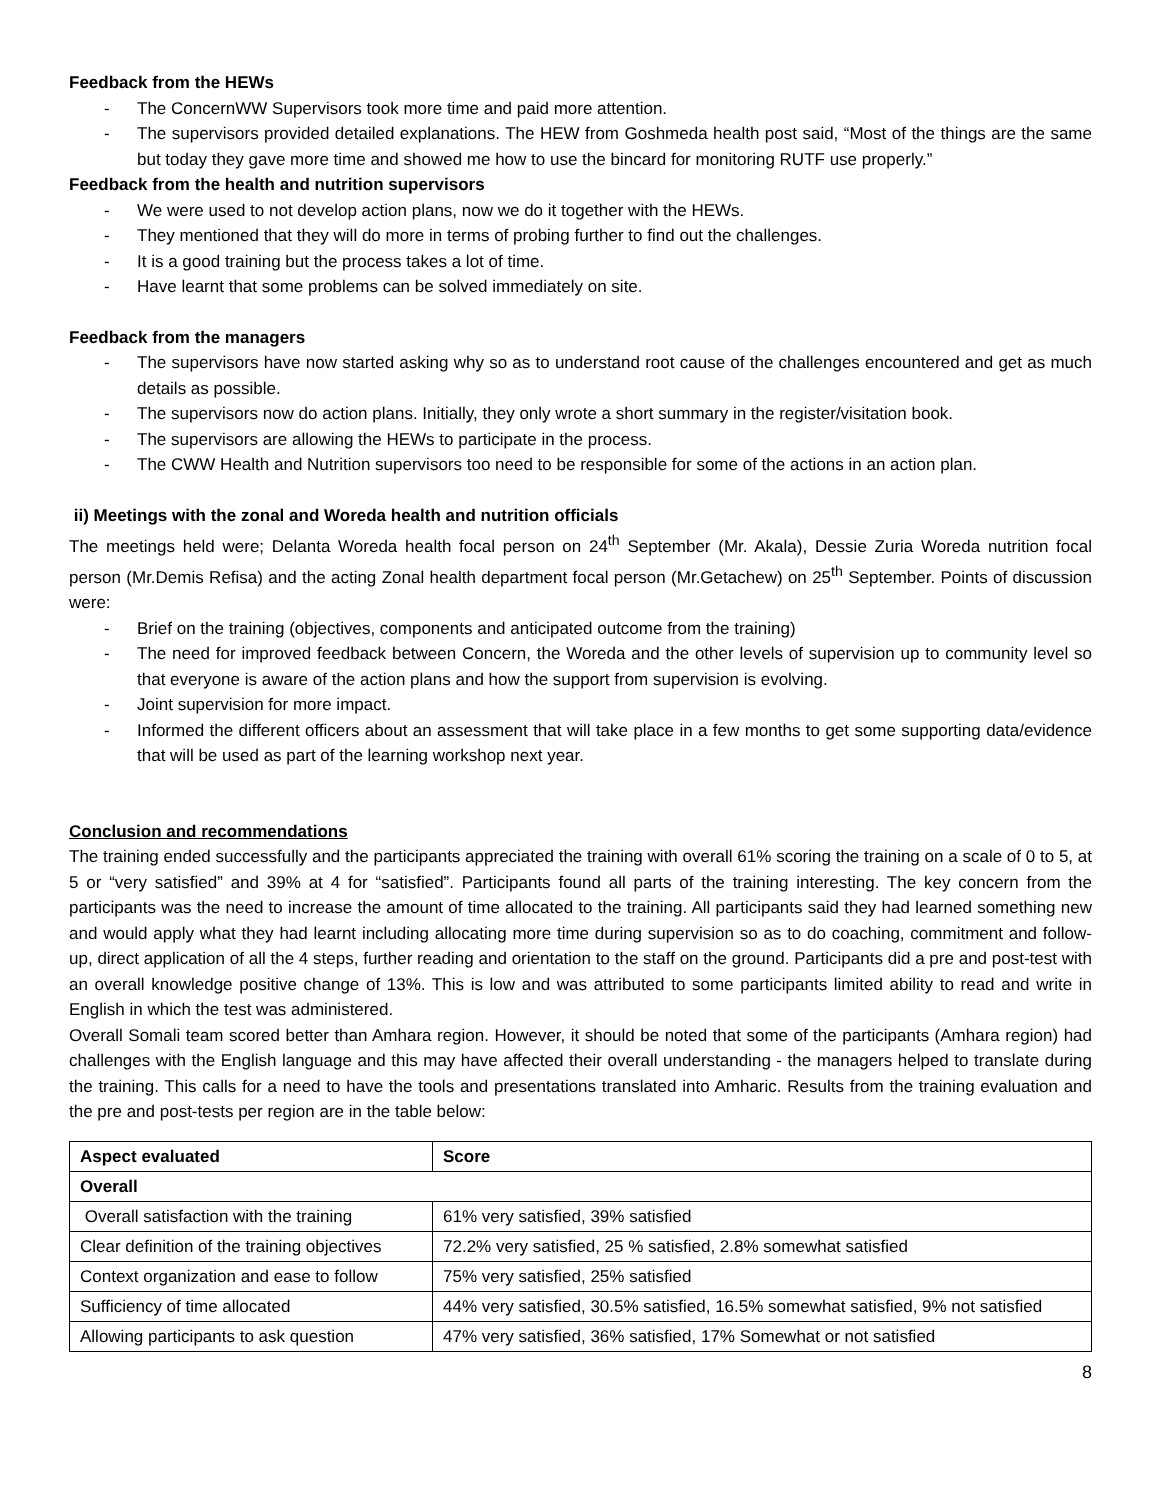Feedback from the HEWs
- The ConcernWW Supervisors took more time and paid more attention.
- The supervisors provided detailed explanations. The HEW from Goshmeda health post said, “Most of the things are the same but today they gave more time and showed me how to use the bincard for monitoring RUTF use properly.”
Feedback from the health and nutrition supervisors
- We were used to not develop action plans, now we do it together with the HEWs.
- They mentioned that they will do more in terms of probing further to find out the challenges.
- It is a good training but the process takes a lot of time.
- Have learnt that some problems can be solved immediately on site.
Feedback from the managers
- The supervisors have now started asking why so as to understand root cause of the challenges encountered and get as much details as possible.
- The supervisors now do action plans. Initially, they only wrote a short summary in the register/visitation book.
- The supervisors are allowing the HEWs to participate in the process.
- The CWW Health and Nutrition supervisors too need to be responsible for some of the actions in an action plan.
ii) Meetings with the zonal and Woreda health and nutrition officials
The meetings held were; Delanta Woreda health focal person on 24<sup>th</sup> September (Mr. Akala), Dessie Zuria Woreda nutrition focal person (Mr.Demis Refisa) and the acting Zonal health department focal person (Mr.Getachew) on 25<sup>th</sup> September. Points of discussion were:
- Brief on the training (objectives, components and anticipated outcome from the training)
- The need for improved feedback between Concern, the Woreda and the other levels of supervision up to community level so that everyone is aware of the action plans and how the support from supervision is evolving.
- Joint supervision for more impact.
- Informed the different officers about an assessment that will take place in a few months to get some supporting data/evidence that will be used as part of the learning workshop next year.
Conclusion and recommendations
The training ended successfully and the participants appreciated the training with overall 61% scoring the training on a scale of 0 to 5, at 5 or “very satisfied” and 39% at 4 for “satisfied”. Participants found all parts of the training interesting. The key concern from the participants was the need to increase the amount of time allocated to the training. All participants said they had learned something new and would apply what they had learnt including allocating more time during supervision so as to do coaching, commitment and follow-up, direct application of all the 4 steps, further reading and orientation to the staff on the ground. Participants did a pre and post-test with an overall knowledge positive change of 13%. This is low and was attributed to some participants limited ability to read and write in English in which the test was administered.
Overall Somali team scored better than Amhara region. However, it should be noted that some of the participants (Amhara region) had challenges with the English language and this may have affected their overall understanding - the managers helped to translate during the training. This calls for a need to have the tools and presentations translated into Amharic. Results from the training evaluation and the pre and post-tests per region are in the table below:
| Aspect evaluated | Score |
| --- | --- |
| Overall | |
| Overall satisfaction with the training | 61% very satisfied, 39% satisfied |
| Clear definition of the training objectives | 72.2% very satisfied, 25 % satisfied, 2.8% somewhat satisfied |
| Context organization and ease to follow | 75% very satisfied, 25% satisfied |
| Sufficiency of time allocated | 44% very satisfied, 30.5% satisfied, 16.5% somewhat satisfied, 9% not satisfied |
| Allowing participants to ask question | 47% very satisfied, 36% satisfied, 17% Somewhat or not satisfied |
8